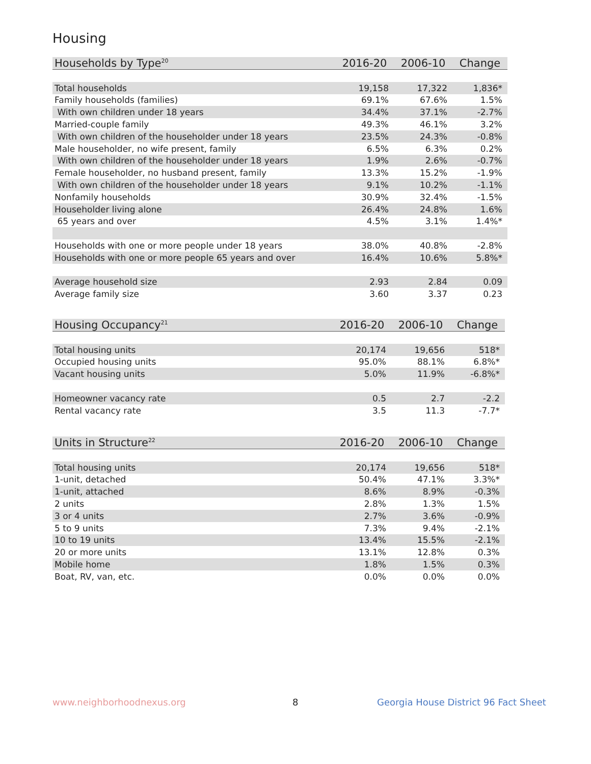Housing
| Households by Type<sup>20</sup> | 2016-20 | 2006-10 | Change |
| --- | --- | --- | --- |
| Total households | 19,158 | 17,322 | 1,836* |
| Family households (families) | 69.1% | 67.6% | 1.5% |
| With own children under 18 years | 34.4% | 37.1% | -2.7% |
| Married-couple family | 49.3% | 46.1% | 3.2% |
| With own children of the householder under 18 years | 23.5% | 24.3% | -0.8% |
| Male householder, no wife present, family | 6.5% | 6.3% | 0.2% |
| With own children of the householder under 18 years | 1.9% | 2.6% | -0.7% |
| Female householder, no husband present, family | 13.3% | 15.2% | -1.9% |
| With own children of the householder under 18 years | 9.1% | 10.2% | -1.1% |
| Nonfamily households | 30.9% | 32.4% | -1.5% |
| Householder living alone | 26.4% | 24.8% | 1.6% |
| 65 years and over | 4.5% | 3.1% | 1.4%* |
| Households with one or more people under 18 years | 38.0% | 40.8% | -2.8% |
| Households with one or more people 65 years and over | 16.4% | 10.6% | 5.8%* |
| Average household size | 2.93 | 2.84 | 0.09 |
| Average family size | 3.60 | 3.37 | 0.23 |
| Housing Occupancy<sup>21</sup> | 2016-20 | 2006-10 | Change |
| --- | --- | --- | --- |
| Total housing units | 20,174 | 19,656 | 518* |
| Occupied housing units | 95.0% | 88.1% | 6.8%* |
| Vacant housing units | 5.0% | 11.9% | -6.8%* |
| Homeowner vacancy rate | 0.5 | 2.7 | -2.2 |
| Rental vacancy rate | 3.5 | 11.3 | -7.7* |
| Units in Structure<sup>22</sup> | 2016-20 | 2006-10 | Change |
| --- | --- | --- | --- |
| Total housing units | 20,174 | 19,656 | 518* |
| 1-unit, detached | 50.4% | 47.1% | 3.3%* |
| 1-unit, attached | 8.6% | 8.9% | -0.3% |
| 2 units | 2.8% | 1.3% | 1.5% |
| 3 or 4 units | 2.7% | 3.6% | -0.9% |
| 5 to 9 units | 7.3% | 9.4% | -2.1% |
| 10 to 19 units | 13.4% | 15.5% | -2.1% |
| 20 or more units | 13.1% | 12.8% | 0.3% |
| Mobile home | 1.8% | 1.5% | 0.3% |
| Boat, RV, van, etc. | 0.0% | 0.0% | 0.0% |
www.neighborhoodnexus.org 8
Georgia House District 96 Fact Sheet